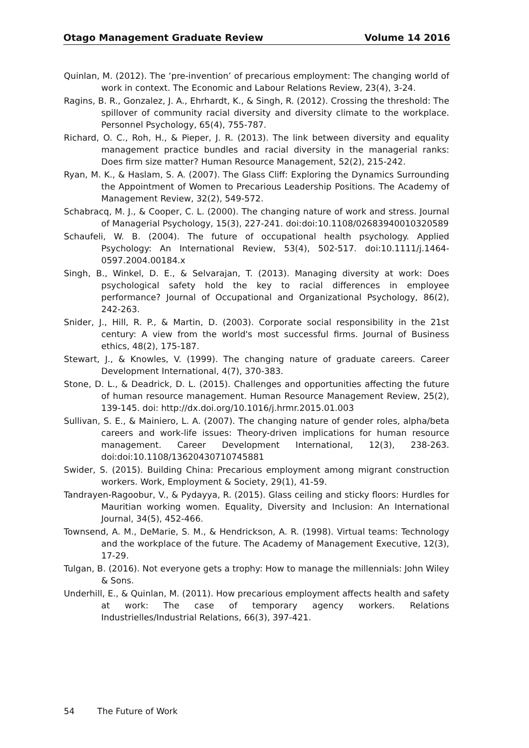Otago Management Graduate Review Volume 14 2016
Quinlan, M. (2012). The ‘pre-invention’ of precarious employment: The changing world of work in context. The Economic and Labour Relations Review, 23(4), 3-24.
Ragins, B. R., Gonzalez, J. A., Ehrhardt, K., & Singh, R. (2012). Crossing the threshold: The spillover of community racial diversity and diversity climate to the workplace. Personnel Psychology, 65(4), 755-787.
Richard, O. C., Roh, H., & Pieper, J. R. (2013). The link between diversity and equality management practice bundles and racial diversity in the managerial ranks: Does firm size matter? Human Resource Management, 52(2), 215-242.
Ryan, M. K., & Haslam, S. A. (2007). The Glass Cliff: Exploring the Dynamics Surrounding the Appointment of Women to Precarious Leadership Positions. The Academy of Management Review, 32(2), 549-572.
Schabracq, M. J., & Cooper, C. L. (2000). The changing nature of work and stress. Journal of Managerial Psychology, 15(3), 227-241. doi:doi:10.1108/02683940010320589
Schaufeli, W. B. (2004). The future of occupational health psychology. Applied Psychology: An International Review, 53(4), 502-517. doi:10.1111/j.1464-0597.2004.00184.x
Singh, B., Winkel, D. E., & Selvarajan, T. (2013). Managing diversity at work: Does psychological safety hold the key to racial differences in employee performance? Journal of Occupational and Organizational Psychology, 86(2), 242-263.
Snider, J., Hill, R. P., & Martin, D. (2003). Corporate social responsibility in the 21st century: A view from the world's most successful firms. Journal of Business ethics, 48(2), 175-187.
Stewart, J., & Knowles, V. (1999). The changing nature of graduate careers. Career Development International, 4(7), 370-383.
Stone, D. L., & Deadrick, D. L. (2015). Challenges and opportunities affecting the future of human resource management. Human Resource Management Review, 25(2), 139-145. doi: http://dx.doi.org/10.1016/j.hrmr.2015.01.003
Sullivan, S. E., & Mainiero, L. A. (2007). The changing nature of gender roles, alpha/beta careers and work-life issues: Theory-driven implications for human resource management. Career Development International, 12(3), 238-263. doi:doi:10.1108/13620430710745881
Swider, S. (2015). Building China: Precarious employment among migrant construction workers. Work, Employment & Society, 29(1), 41-59.
Tandrayen-Ragoobur, V., & Pydayya, R. (2015). Glass ceiling and sticky floors: Hurdles for Mauritian working women. Equality, Diversity and Inclusion: An International Journal, 34(5), 452-466.
Townsend, A. M., DeMarie, S. M., & Hendrickson, A. R. (1998). Virtual teams: Technology and the workplace of the future. The Academy of Management Executive, 12(3), 17-29.
Tulgan, B. (2016). Not everyone gets a trophy: How to manage the millennials: John Wiley & Sons.
Underhill, E., & Quinlan, M. (2011). How precarious employment affects health and safety at work: The case of temporary agency workers. Relations Industrielles/Industrial Relations, 66(3), 397-421.
54 The Future of Work